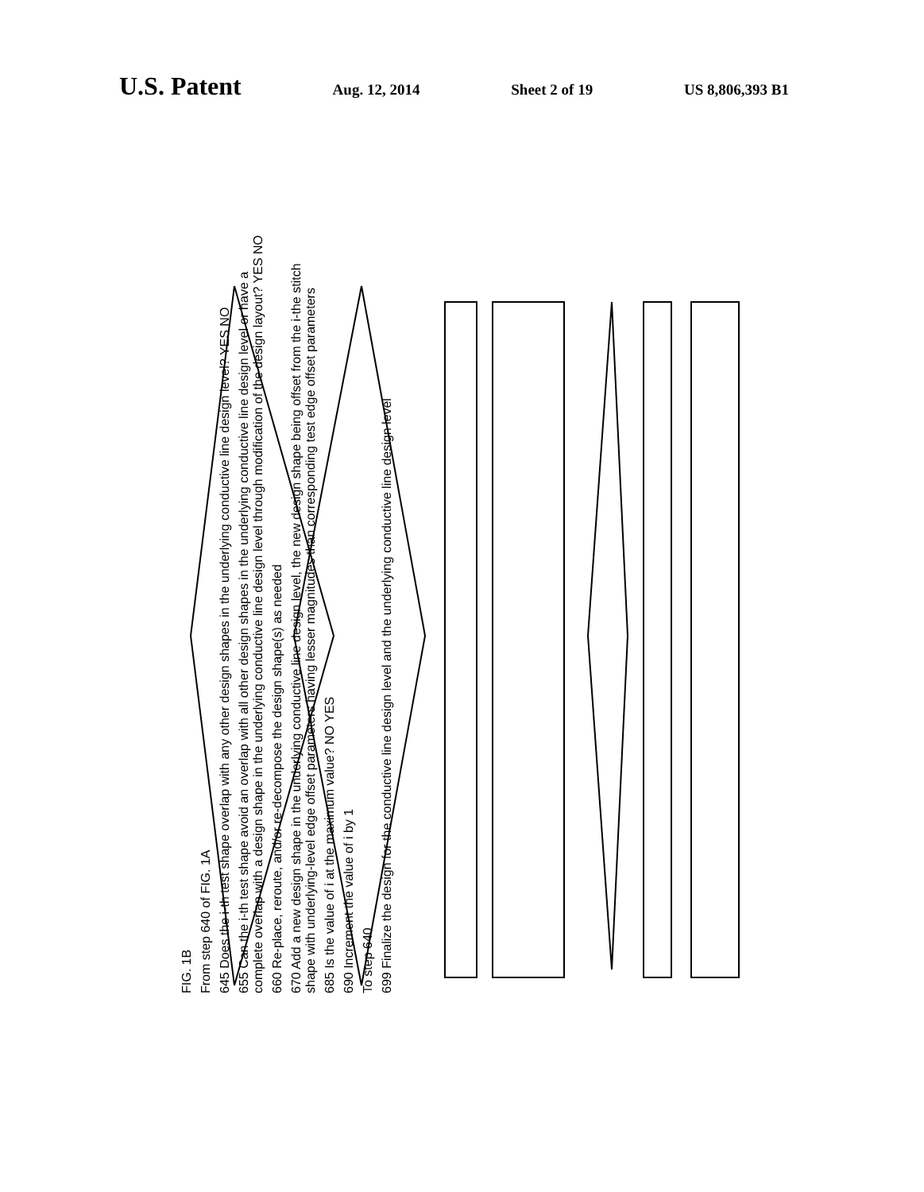U.S. Patent Aug. 12, 2014 Sheet 2 of 19 US 8,806,393 B1
FIG. 1B
From step 640 of FIG. 1A
645 Does the i-th test shape overlap with any other design shapes in the underlying conductive line design level? YES NO
655 Can the i-th test shape avoid an overlap with all other design shapes in the underlying conductive line design level or have a complete overlap with a design shape in the underlying conductive line design level through modification of the design layout? YES NO
660 Re-place, reroute, and/or re-decompose the design shape(s) as needed
670 Add a new design shape in the underlying conductive line design level, the new design shape being offset from the i-the stitch shape with underlying-level edge offset parameters having lesser magnitudes than corresponding test edge offset parameters
685 Is the value of i at the maximum value? NO YES
690 Increment the value of i by 1
To step 640
699 Finalize the design for the conductive line design level and the underlying conductive line design level